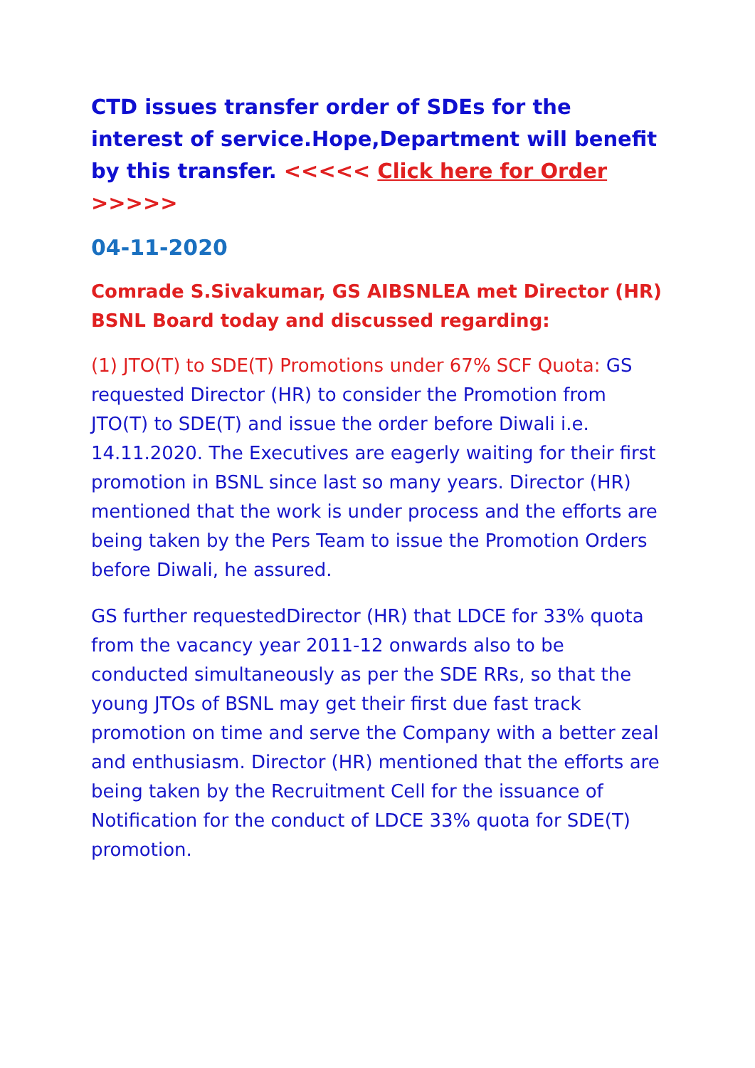CTD issues transfer order of SDEs for the interest of service.Hope,Department will benefit by this transfer. <<<<< Click here for Order >>>>>
04-11-2020
Comrade S.Sivakumar, GS AIBSNLEA met Director (HR) BSNL Board today and discussed regarding:
(1) JTO(T) to SDE(T) Promotions under 67% SCF Quota: GS requested Director (HR) to consider the Promotion from JTO(T) to SDE(T) and issue the order before Diwali i.e. 14.11.2020. The Executives are eagerly waiting for their first promotion in BSNL since last so many years. Director (HR) mentioned that the work is under process and the efforts are being taken by the Pers Team to issue the Promotion Orders before Diwali, he assured.
GS further requestedDirector (HR) that LDCE for 33% quota from the vacancy year 2011-12 onwards also to be conducted simultaneously as per the SDE RRs, so that the young JTOs of BSNL may get their first due fast track promotion on time and serve the Company with a better zeal and enthusiasm. Director (HR) mentioned that the efforts are being taken by the Recruitment Cell for the issuance of Notification for the conduct of LDCE 33% quota for SDE(T) promotion.